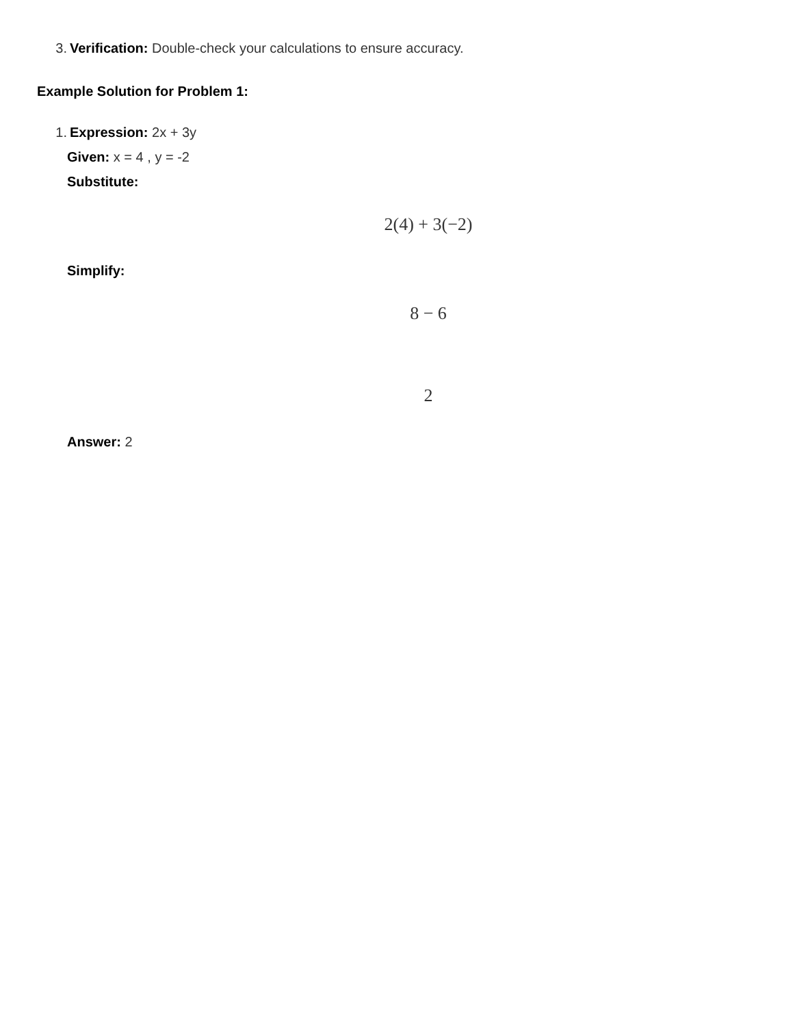3. Verification: Double-check your calculations to ensure accuracy.
Example Solution for Problem 1:
1. Expression: 2x + 3y
Given: x = 4 , y = -2
Substitute:
2(4) + 3(−2)
Simplify:
8 − 6
2
Answer: 2